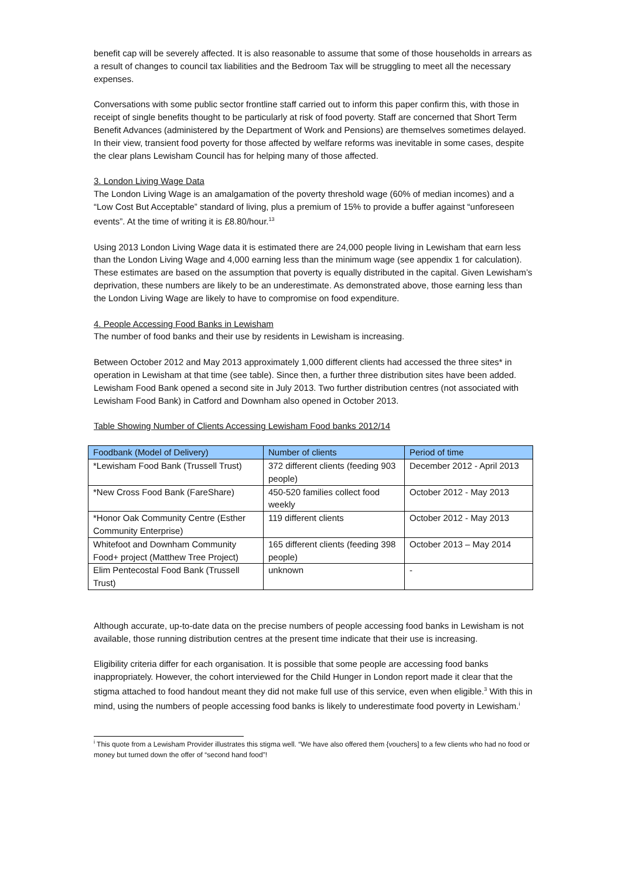benefit cap will be severely affected. It is also reasonable to assume that some of those households in arrears as a result of changes to council tax liabilities and the Bedroom Tax will be struggling to meet all the necessary expenses.
Conversations with some public sector frontline staff carried out to inform this paper confirm this, with those in receipt of single benefits thought to be particularly at risk of food poverty. Staff are concerned that Short Term Benefit Advances (administered by the Department of Work and Pensions) are themselves sometimes delayed. In their view, transient food poverty for those affected by welfare reforms was inevitable in some cases, despite the clear plans Lewisham Council has for helping many of those affected.
3. London Living Wage Data
The London Living Wage is an amalgamation of the poverty threshold wage (60% of median incomes) and a “Low Cost But Acceptable” standard of living, plus a premium of 15% to provide a buffer against “unforeseen events”. At the time of writing it is £8.80/hour.<sup>13</sup>
Using 2013 London Living Wage data it is estimated there are 24,000 people living in Lewisham that earn less than the London Living Wage and 4,000 earning less than the minimum wage (see appendix 1 for calculation). These estimates are based on the assumption that poverty is equally distributed in the capital. Given Lewisham’s deprivation, these numbers are likely to be an underestimate. As demonstrated above, those earning less than the London Living Wage are likely to have to compromise on food expenditure.
4. People Accessing Food Banks in Lewisham
The number of food banks and their use by residents in Lewisham is increasing.
Between October 2012 and May 2013 approximately 1,000 different clients had accessed the three sites* in operation in Lewisham at that time (see table). Since then, a further three distribution sites have been added. Lewisham Food Bank opened a second site in July 2013. Two further distribution centres (not associated with Lewisham Food Bank) in Catford and Downham also opened in October 2013.
Table Showing Number of Clients Accessing Lewisham Food banks 2012/14
| Foodbank (Model of Delivery) | Number of clients | Period of time |
| --- | --- | --- |
| *Lewisham Food Bank (Trussell Trust) | 372 different clients (feeding 903 people) | December 2012 - April 2013 |
| *New Cross Food Bank (FareShare) | 450-520 families collect food weekly | October 2012 - May 2013 |
| *Honor Oak Community Centre (Esther Community Enterprise) | 119 different clients | October 2012 - May 2013 |
| Whitefoot and Downham Community Food+ project (Matthew Tree Project) | 165 different clients (feeding 398 people) | October 2013 – May 2014 |
| Elim Pentecostal Food Bank (Trussell Trust) | unknown | - |
Although accurate, up-to-date data on the precise numbers of people accessing food banks in Lewisham is not available, those running distribution centres at the present time indicate that their use is increasing.
Eligibility criteria differ for each organisation. It is possible that some people are accessing food banks inappropriately. However, the cohort interviewed for the Child Hunger in London report made it clear that the stigma attached to food handout meant they did not make full use of this service, even when eligible.<sup>3</sup> With this in mind, using the numbers of people accessing food banks is likely to underestimate food poverty in Lewisham.<sup>i</sup>
<sup>i</sup> This quote from a Lewisham Provider illustrates this stigma well. “We have also offered them {vouchers] to a few clients who had no food or money but turned down the offer of “second hand food”!